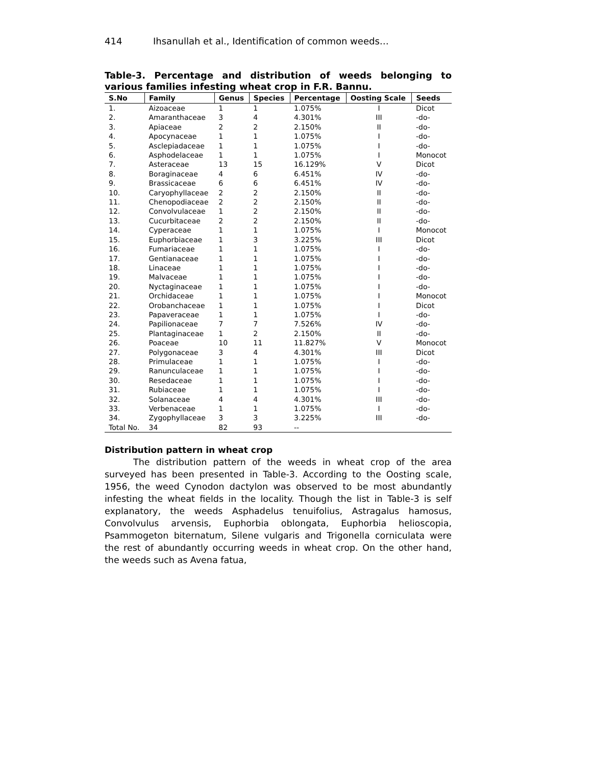414 Ihsanullah et al., Identification of common weeds…
Table-3. Percentage and distribution of weeds belonging to various families infesting wheat crop in F.R. Bannu.
| S.No | Family | Genus | Species | Percentage | Oosting Scale | Seeds |
| --- | --- | --- | --- | --- | --- | --- |
| 1. | Aizoaceae | 1 | 1 | 1.075% | I | Dicot |
| 2. | Amaranthaceae | 3 | 4 | 4.301% | III | -do- |
| 3. | Apiaceae | 2 | 2 | 2.150% | II | -do- |
| 4. | Apocynaceae | 1 | 1 | 1.075% | I | -do- |
| 5. | Asclepiadaceae | 1 | 1 | 1.075% | I | -do- |
| 6. | Asphodelaceae | 1 | 1 | 1.075% | I | Monocot |
| 7. | Asteraceae | 13 | 15 | 16.129% | V | Dicot |
| 8. | Boraginaceae | 4 | 6 | 6.451% | IV | -do- |
| 9. | Brassicaceae | 6 | 6 | 6.451% | IV | -do- |
| 10. | Caryophyllaceae | 2 | 2 | 2.150% | II | -do- |
| 11. | Chenopodiaceae | 2 | 2 | 2.150% | II | -do- |
| 12. | Convolvulaceae | 1 | 2 | 2.150% | II | -do- |
| 13. | Cucurbitaceae | 2 | 2 | 2.150% | II | -do- |
| 14. | Cyperaceae | 1 | 1 | 1.075% | I | Monocot |
| 15. | Euphorbiaceae | 1 | 3 | 3.225% | III | Dicot |
| 16. | Fumariaceae | 1 | 1 | 1.075% | I | -do- |
| 17. | Gentianaceae | 1 | 1 | 1.075% | I | -do- |
| 18. | Linaceae | 1 | 1 | 1.075% | I | -do- |
| 19. | Malvaceae | 1 | 1 | 1.075% | I | -do- |
| 20. | Nyctaginaceae | 1 | 1 | 1.075% | I | -do- |
| 21. | Orchidaceae | 1 | 1 | 1.075% | I | Monocot |
| 22. | Orobanchaceae | 1 | 1 | 1.075% | I | Dicot |
| 23. | Papaveraceae | 1 | 1 | 1.075% | I | -do- |
| 24. | Papilionaceae | 7 | 7 | 7.526% | IV | -do- |
| 25. | Plantaginaceae | 1 | 2 | 2.150% | II | -do- |
| 26. | Poaceae | 10 | 11 | 11.827% | V | Monocot |
| 27. | Polygonaceae | 3 | 4 | 4.301% | III | Dicot |
| 28. | Primulaceae | 1 | 1 | 1.075% | I | -do- |
| 29. | Ranunculaceae | 1 | 1 | 1.075% | I | -do- |
| 30. | Resedaceae | 1 | 1 | 1.075% | I | -do- |
| 31. | Rubiaceae | 1 | 1 | 1.075% | I | -do- |
| 32. | Solanaceae | 4 | 4 | 4.301% | III | -do- |
| 33. | Verbenaceae | 1 | 1 | 1.075% | I | -do- |
| 34. | Zygophyllaceae | 3 | 3 | 3.225% | III | -do- |
| Total No. | 34 | 82 | 93 | -- | | |
Distribution pattern in wheat crop
The distribution pattern of the weeds in wheat crop of the area surveyed has been presented in Table-3. According to the Oosting scale, 1956, the weed Cynodon dactylon was observed to be most abundantly infesting the wheat fields in the locality. Though the list in Table-3 is self explanatory, the weeds Asphadelus tenuifolius, Astragalus hamosus, Convolvulus arvensis, Euphorbia oblongata, Euphorbia helioscopia, Psammogeton biternatum, Silene vulgaris and Trigonella corniculata were the rest of abundantly occurring weeds in wheat crop. On the other hand, the weeds such as Avena fatua,